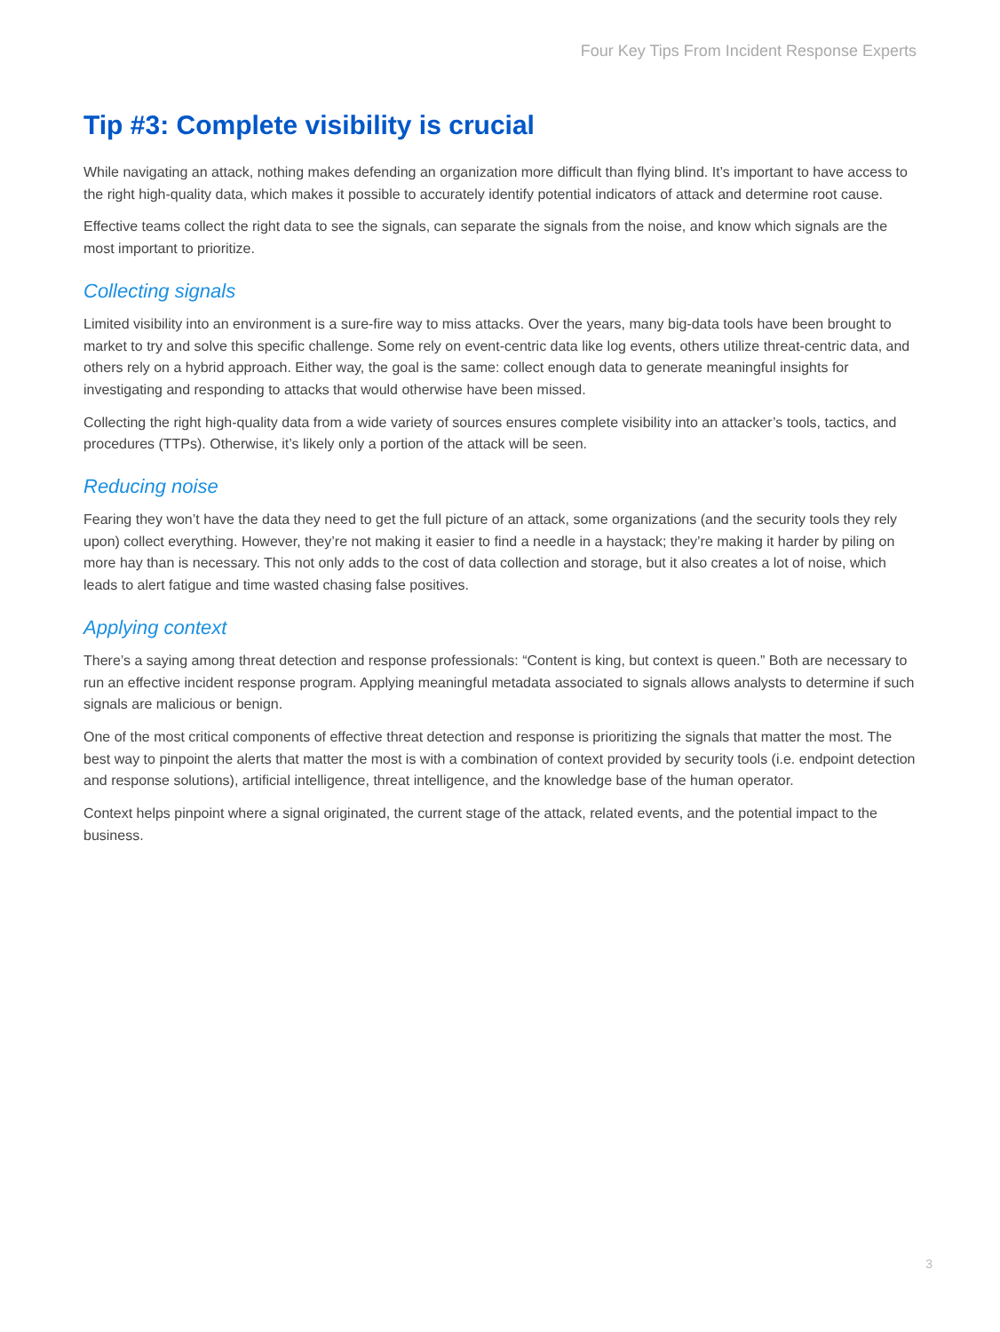Four Key Tips From Incident Response Experts
Tip #3: Complete visibility is crucial
While navigating an attack, nothing makes defending an organization more difficult than flying blind. It’s important to have access to the right high-quality data, which makes it possible to accurately identify potential indicators of attack and determine root cause.
Effective teams collect the right data to see the signals, can separate the signals from the noise, and know which signals are the most important to prioritize.
Collecting signals
Limited visibility into an environment is a sure-fire way to miss attacks. Over the years, many big-data tools have been brought to market to try and solve this specific challenge. Some rely on event-centric data like log events, others utilize threat-centric data, and others rely on a hybrid approach. Either way, the goal is the same: collect enough data to generate meaningful insights for investigating and responding to attacks that would otherwise have been missed.
Collecting the right high-quality data from a wide variety of sources ensures complete visibility into an attacker’s tools, tactics, and procedures (TTPs). Otherwise, it’s likely only a portion of the attack will be seen.
Reducing noise
Fearing they won’t have the data they need to get the full picture of an attack, some organizations (and the security tools they rely upon) collect everything. However, they’re not making it easier to find a needle in a haystack; they’re making it harder by piling on more hay than is necessary. This not only adds to the cost of data collection and storage, but it also creates a lot of noise, which leads to alert fatigue and time wasted chasing false positives.
Applying context
There’s a saying among threat detection and response professionals: “Content is king, but context is queen.” Both are necessary to run an effective incident response program. Applying meaningful metadata associated to signals allows analysts to determine if such signals are malicious or benign.
One of the most critical components of effective threat detection and response is prioritizing the signals that matter the most. The best way to pinpoint the alerts that matter the most is with a combination of context provided by security tools (i.e. endpoint detection and response solutions), artificial intelligence, threat intelligence, and the knowledge base of the human operator.
Context helps pinpoint where a signal originated, the current stage of the attack, related events, and the potential impact to the business.
3